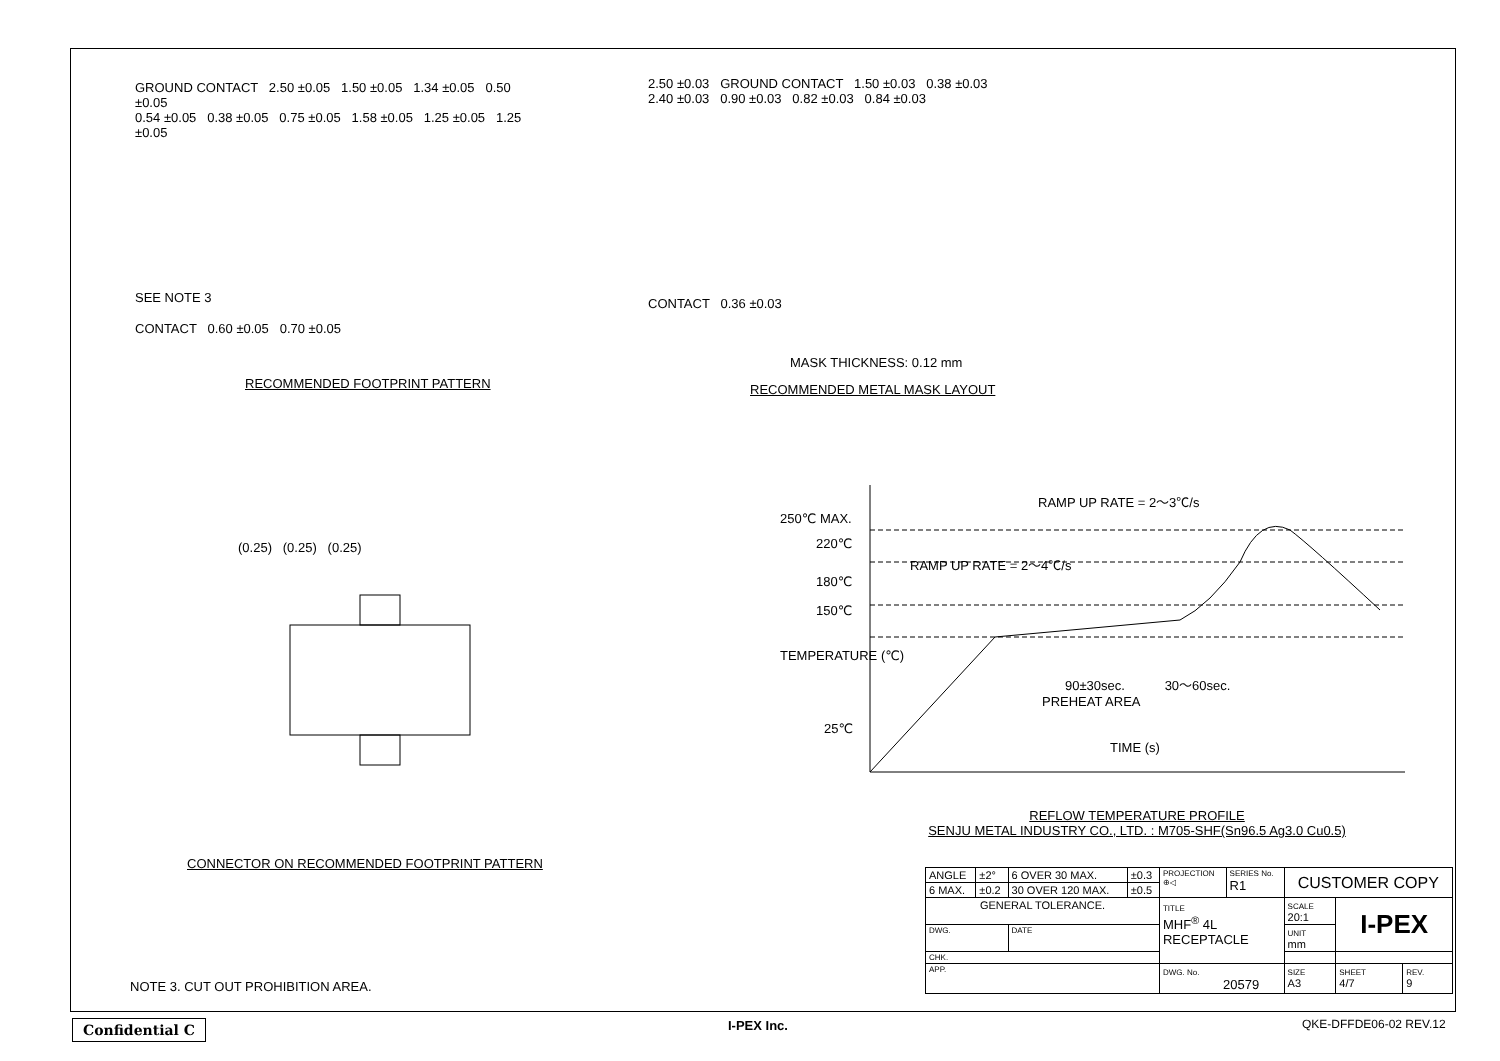GROUND CONTACT 2.50 ±0.05 1.50 ±0.05 1.34 ±0.05 0.50 ±0.05
0.54 ±0.05 0.38 ±0.05 0.75 ±0.05 1.58 ±0.05 1.25 ±0.05 1.25 ±0.05
SEE NOTE 3
CONTACT 0.60 ±0.05 0.70 ±0.05
RECOMMENDED FOOTPRINT PATTERN
2.50 ±0.03 GROUND CONTACT 1.50 ±0.03 0.38 ±0.03
2.40 ±0.03 0.90 ±0.03 0.82 ±0.03 0.84 ±0.03
CONTACT 0.36 ±0.03
MASK THICKNESS: 0.12 mm
RECOMMENDED METAL MASK LAYOUT
(0.25) (0.25) (0.25)
CONNECTOR ON RECOMMENDED FOOTPRINT PATTERN
RAMP UP RATE = 2～3℃/s
250℃ MAX.
220℃
RAMP UP RATE = 2～4℃/s
180℃
150℃
TEMPERATURE (℃)
90±30sec. 30～60sec.
PREHEAT AREA
25℃
TIME (s)
REFLOW TEMPERATURE PROFILE
SENJU METAL INDUSTRY CO., LTD. : M705-SHF(Sn96.5 Ag3.0 Cu0.5)
| ANGLE | ±2° | 6 OVER 30 MAX. | ±0.3 | PROJECTION ⊕◁ | SERIES No. R1 | CUSTOMER COPY | | |
| 6 MAX. | ±0.2 | 30 OVER 120 MAX. | ±0.5 | | | | | |
| GENERAL TOLERANCE. | | | | TITLE MHF<sup>®</sup> 4L RECEPTACLE | | SCALE 20:1 | I-PEX | |
| DWG. | | DATE | | | | UNIT mm | | |
| CHK. | | | | | | | | |
| APP. | | | | DWG. No. 20579 | | SIZE A3 | SHEET 4/7 | REV. 9 |
NOTE 3. CUT OUT PROHIBITION AREA.
Confidential C I-PEX Inc. QKE-DFFDE06-02 REV.12